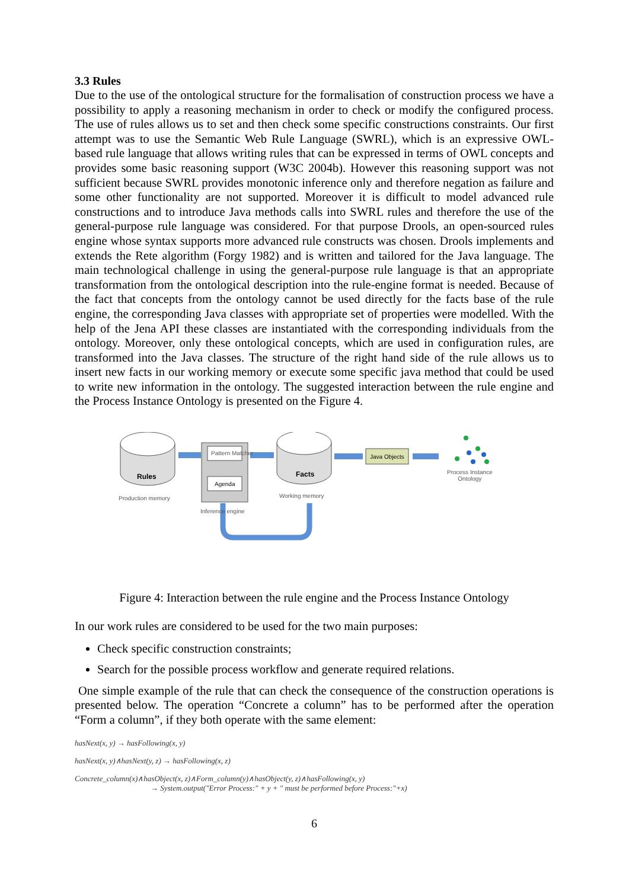3.3 Rules
Due to the use of the ontological structure for the formalisation of construction process we have a possibility to apply a reasoning mechanism in order to check or modify the configured process. The use of rules allows us to set and then check some specific constructions constraints. Our first attempt was to use the Semantic Web Rule Language (SWRL), which is an expressive OWL-based rule language that allows writing rules that can be expressed in terms of OWL concepts and provides some basic reasoning support (W3C 2004b). However this reasoning support was not sufficient because SWRL provides monotonic inference only and therefore negation as failure and some other functionality are not supported. Moreover it is difficult to model advanced rule constructions and to introduce Java methods calls into SWRL rules and therefore the use of the general-purpose rule language was considered. For that purpose Drools, an open-sourced rules engine whose syntax supports more advanced rule constructs was chosen. Drools implements and extends the Rete algorithm (Forgy 1982) and is written and tailored for the Java language. The main technological challenge in using the general-purpose rule language is that an appropriate transformation from the ontological description into the rule-engine format is needed. Because of the fact that concepts from the ontology cannot be used directly for the facts base of the rule engine, the corresponding Java classes with appropriate set of properties were modelled. With the help of the Jena API these classes are instantiated with the corresponding individuals from the ontology. Moreover, only these ontological concepts, which are used in configuration rules, are transformed into the Java classes. The structure of the right hand side of the rule allows us to insert new facts in our working memory or execute some specific java method that could be used to write new information in the ontology. The suggested interaction between the rule engine and the Process Instance Ontology is presented on the Figure 4.
Rules
Production memory
Pattern Matcher
Agenda
Inference engine
Facts
Working memory
Java Objects
Process Instance
Ontology
Figure 4: Interaction between the rule engine and the Process Instance Ontology
In our work rules are considered to be used for the two main purposes:
Check specific construction constraints;
Search for the possible process workflow and generate required relations.
One simple example of the rule that can check the consequence of the construction operations is presented below. The operation “Concrete a column” has to be performed after the operation “Form a column”, if they both operate with the same element:
hasNext(x, y) → hasFollowing(x, y)
hasNext(x, y)∧hasNext(y, z) → hasFollowing(x, z)
Concrete_column(x)∧hasObject(x, z)∧Form_column(y)∧hasObject(y, z)∧hasFollowing(x, y)
→ System.output("Error Process:" + y + " must be performed before Process:"+x)
6